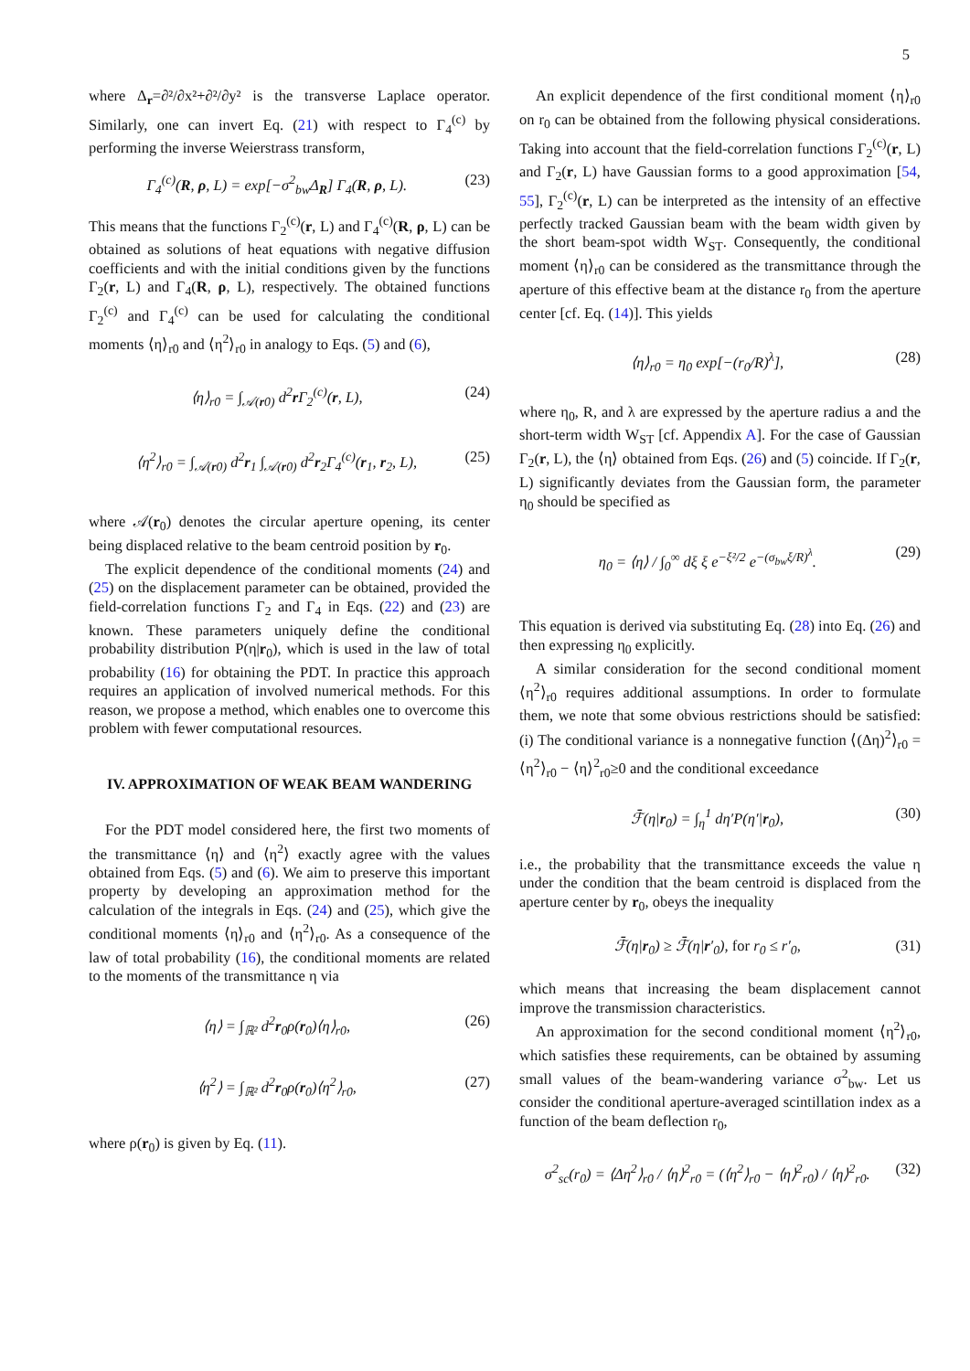5
where Δ<sub>r</sub>=∂²/∂x²+∂²/∂y² is the transverse Laplace operator. Similarly, one can invert Eq. (21) with respect to Γ<sub>4</sub><sup>(c)</sup> by performing the inverse Weierstrass transform,
Γ<sub>4</sub><sup>(c)</sup>(R, ρ, L) = exp[−σ<sup>2</sup><sub>bw</sub>Δ<sub>R</sub>] Γ<sub>4</sub>(R, ρ, L). (23)
This means that the functions Γ<sub>2</sub><sup>(c)</sup>(r, L) and Γ<sub>4</sub><sup>(c)</sup>(R, ρ, L) can be obtained as solutions of heat equations with negative diffusion coefficients and with the initial conditions given by the functions Γ<sub>2</sub>(r, L) and Γ<sub>4</sub>(R, ρ, L), respectively. The obtained functions Γ<sub>2</sub><sup>(c)</sup> and Γ<sub>4</sub><sup>(c)</sup> can be used for calculating the conditional moments ⟨η⟩<sub>r0</sub> and ⟨η<sup>2</sup>⟩<sub>r0</sub> in analogy to Eqs. (5) and (6),
⟨η⟩<sub>r0</sub> = ∫<sub>𝒜(r0)</sub> d<sup>2</sup>r Γ<sub>2</sub><sup>(c)</sup>(r, L), (24)
⟨η<sup>2</sup>⟩<sub>r0</sub> = ∫<sub>𝒜(r0)</sub> d<sup>2</sup>r<sub>1</sub> ∫<sub>𝒜(r0)</sub> d<sup>2</sup>r<sub>2</sub>Γ<sub>4</sub><sup>(c)</sup>(r<sub>1</sub>, r<sub>2</sub>, L), (25)
where 𝒜(r<sub>0</sub>) denotes the circular aperture opening, its center being displaced relative to the beam centroid position by r<sub>0</sub>.
The explicit dependence of the conditional moments (24) and (25) on the displacement parameter can be obtained, provided the field-correlation functions Γ<sub>2</sub> and Γ<sub>4</sub> in Eqs. (22) and (23) are known. These parameters uniquely define the conditional probability distribution P(η|r<sub>0</sub>), which is used in the law of total probability (16) for obtaining the PDT. In practice this approach requires an application of involved numerical methods. For this reason, we propose a method, which enables one to overcome this problem with fewer computational resources.
IV. APPROXIMATION OF WEAK BEAM WANDERING
For the PDT model considered here, the first two moments of the transmittance ⟨η⟩ and ⟨η<sup>2</sup>⟩ exactly agree with the values obtained from Eqs. (5) and (6). We aim to preserve this important property by developing an approximation method for the calculation of the integrals in Eqs. (24) and (25), which give the conditional moments ⟨η⟩<sub>r0</sub> and ⟨η<sup>2</sup>⟩<sub>r0</sub>. As a consequence of the law of total probability (16), the conditional moments are related to the moments of the transmittance η via
⟨η⟩ = ∫<sub>ℝ²</sub> d<sup>2</sup>r<sub>0</sub>ρ(r<sub>0</sub>)⟨η⟩<sub>r0</sub>, (26)
⟨η<sup>2</sup>⟩ = ∫<sub>ℝ²</sub> d<sup>2</sup>r<sub>0</sub>ρ(r<sub>0</sub>)⟨η<sup>2</sup>⟩<sub>r0</sub>, (27)
where ρ(r<sub>0</sub>) is given by Eq. (11).
An explicit dependence of the first conditional moment ⟨η⟩<sub>r0</sub> on r<sub>0</sub> can be obtained from the following physical considerations. Taking into account that the field-correlation functions Γ<sub>2</sub><sup>(c)</sup>(r, L) and Γ<sub>2</sub>(r, L) have Gaussian forms to a good approximation [54, 55], Γ<sub>2</sub><sup>(c)</sup>(r, L) can be interpreted as the intensity of an effective perfectly tracked Gaussian beam with the beam width given by the short beam-spot width W<sub>ST</sub>. Consequently, the conditional moment ⟨η⟩<sub>r0</sub> can be considered as the transmittance through the aperture of this effective beam at the distance r<sub>0</sub> from the aperture center [cf. Eq. (14)]. This yields
⟨η⟩<sub>r0</sub> = η<sub>0</sub> exp[−(r<sub>0</sub>/R)<sup>λ</sup>], (28)
where η<sub>0</sub>, R, and λ are expressed by the aperture radius a and the short-term width W<sub>ST</sub> [cf. Appendix A]. For the case of Gaussian Γ<sub>2</sub>(r, L), the ⟨η⟩ obtained from Eqs. (26) and (5) coincide. If Γ<sub>2</sub>(r, L) significantly deviates from the Gaussian form, the parameter η<sub>0</sub> should be specified as
η<sub>0</sub> = ⟨η⟩ / ∫<sub>0</sub><sup>∞</sup> dξ ξ e<sup>−ξ²/2</sup> e<sup>−(σ<sub>bw</sub>ξ/R)<sup>λ</sup></sup>. (29)
This equation is derived via substituting Eq. (28) into Eq. (26) and then expressing η<sub>0</sub> explicitly.
A similar consideration for the second conditional moment ⟨η<sup>2</sup>⟩<sub>r0</sub> requires additional assumptions. In order to formulate them, we note that some obvious restrictions should be satisfied: (i) The conditional variance is a nonnegative function ⟨(Δη)<sup>2</sup>⟩<sub>r0</sub> = ⟨η<sup>2</sup>⟩<sub>r0</sub> − ⟨η⟩<sup>2</sup><sub>r0</sub>≥0 and the conditional exceedance
ℱ̄(η|r<sub>0</sub>) = ∫<sub>η</sub><sup>1</sup> dη′P(η′|r<sub>0</sub>), (30)
i.e., the probability that the transmittance exceeds the value η under the condition that the beam centroid is displaced from the aperture center by r<sub>0</sub>, obeys the inequality
ℱ̄(η|r<sub>0</sub>) ≥ ℱ̄(η|r′<sub>0</sub>), for r<sub>0</sub> ≤ r′<sub>0</sub>, (31)
which means that increasing the beam displacement cannot improve the transmission characteristics.
An approximation for the second conditional moment ⟨η<sup>2</sup>⟩<sub>r0</sub>, which satisfies these requirements, can be obtained by assuming small values of the beam-wandering variance σ<sup>2</sup><sub>bw</sub>. Let us consider the conditional aperture-averaged scintillation index as a function of the beam deflection r<sub>0</sub>,
σ<sup>2</sup><sub>sc</sub>(r<sub>0</sub>) = ⟨Δη<sup>2</sup>⟩<sub>r0</sub> / ⟨η⟩<sup>2</sup><sub>r0</sub> = (⟨η<sup>2</sup>⟩<sub>r0</sub> − ⟨η⟩<sup>2</sup><sub>r0</sub>) / ⟨η⟩<sup>2</sup><sub>r0</sub>. (32)